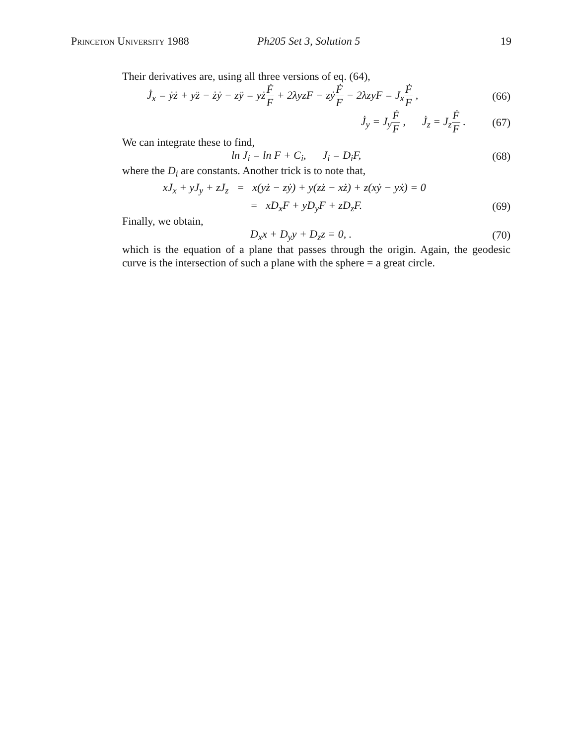Princeton University 1988 Ph205 Set 3, Solution 5 19
Their derivatives are, using all three versions of eq. (64),
J̇<sub>x</sub> = ẏż + yz̈ − żẏ − zÿ = yżḞ F + 2λyzF − zẏḞ F − 2λzyF = J<sub>x</sub>Ḟ F ,
(66)
J̇<sub>y</sub> = J<sub>y</sub>Ḟ F , J̇<sub>z</sub> = J<sub>z</sub>Ḟ F .
(67)
We can integrate these to find,
ln J<sub>i</sub> = ln F + C<sub>i</sub>, J<sub>i</sub> = D<sub>i</sub>F,
(68)
where the D<sub>i</sub> are constants. Another trick is to note that,
xJ<sub>x</sub> + yJ<sub>y</sub> + zJ<sub>z</sub> = x(yż − zẏ) + y(zż − xż) + z(xẏ − yẋ) = 0
= xD<sub>x</sub>F + yD<sub>y</sub>F + zD<sub>z</sub>F. (69)
Finally, we obtain,
D<sub>x</sub>x + D<sub>y</sub>y + D<sub>z</sub>z = 0, . (70)
which is the equation of a plane that passes through the origin. Again, the geodesic curve is the intersection of such a plane with the sphere = a great circle.